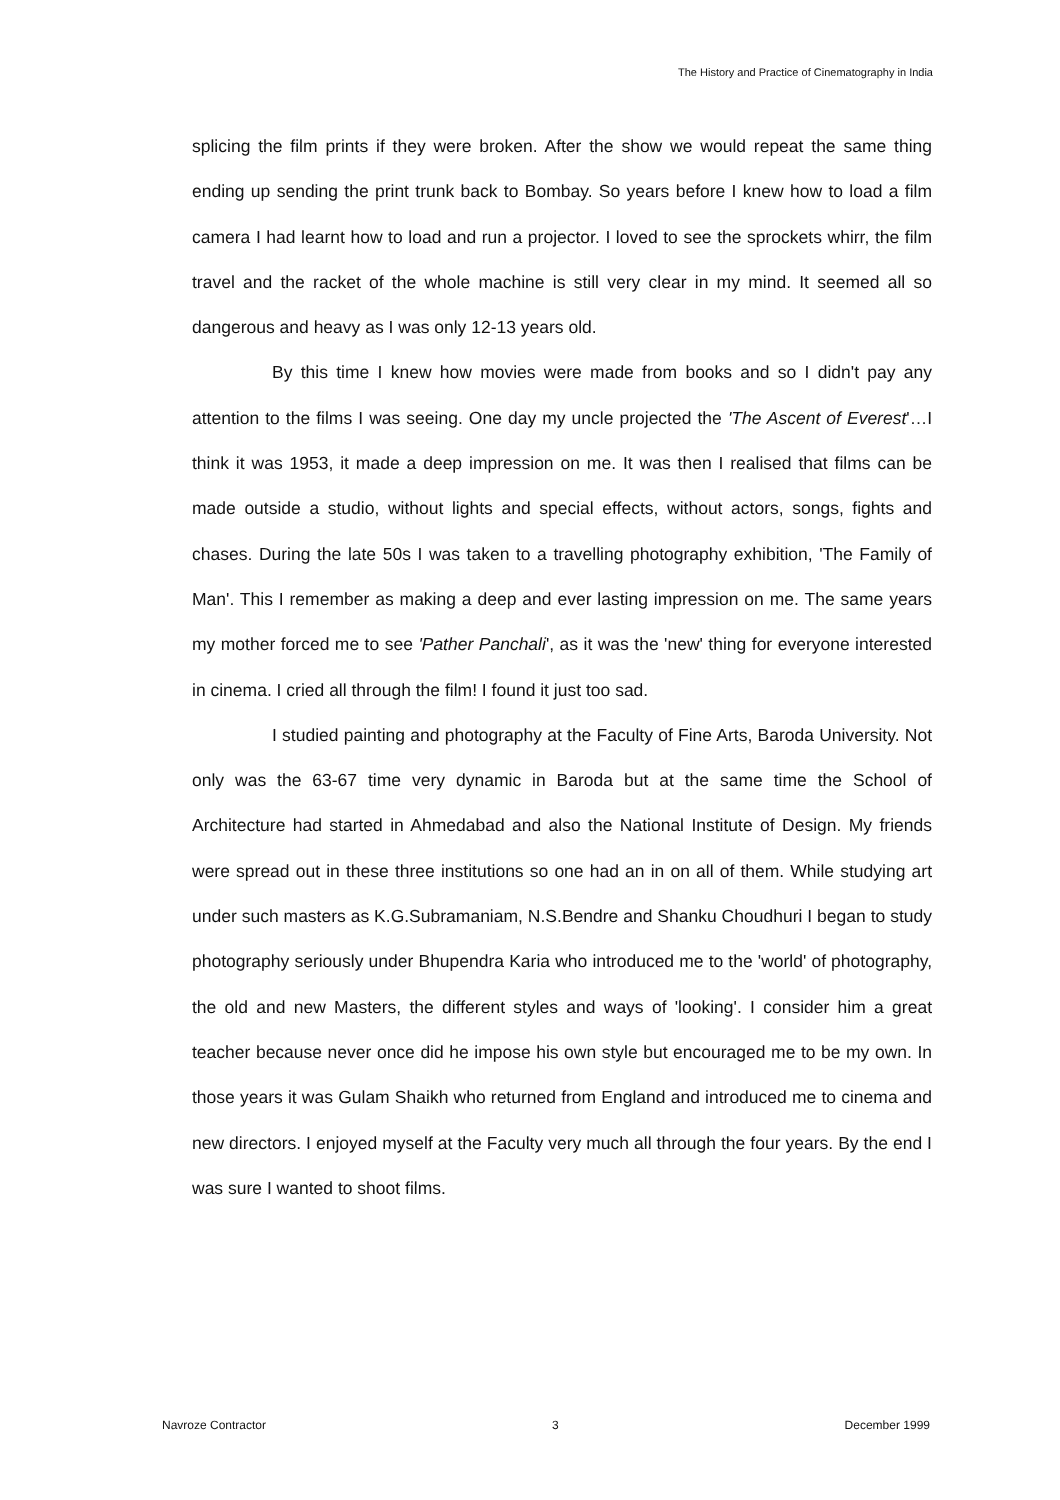The History and Practice of Cinematography in India
splicing the film prints if they were broken. After the show we would repeat the same thing ending up sending the print trunk back to Bombay. So years before I knew how to load a film camera I had learnt how to load and run a projector. I loved to see the sprockets whirr, the film travel and the racket of the whole machine is still very clear in my mind. It seemed all so dangerous and heavy as I was only 12-13 years old.
By this time I knew how movies were made from books and so I didn't pay any attention to the films I was seeing. One day my uncle projected the 'The Ascent of Everest'…I think it was 1953, it made a deep impression on me. It was then I realised that films can be made outside a studio, without lights and special effects, without actors, songs, fights and chases. During the late 50s I was taken to a travelling photography exhibition, 'The Family of Man'. This I remember as making a deep and ever lasting impression on me. The same years my mother forced me to see 'Pather Panchali', as it was the 'new' thing for everyone interested in cinema. I cried all through the film! I found it just too sad.
I studied painting and photography at the Faculty of Fine Arts, Baroda University. Not only was the 63-67 time very dynamic in Baroda but at the same time the School of Architecture had started in Ahmedabad and also the National Institute of Design. My friends were spread out in these three institutions so one had an in on all of them. While studying art under such masters as K.G.Subramaniam, N.S.Bendre and Shanku Choudhuri I began to study photography seriously under Bhupendra Karia who introduced me to the 'world' of photography, the old and new Masters, the different styles and ways of 'looking'. I consider him a great teacher because never once did he impose his own style but encouraged me to be my own. In those years it was Gulam Shaikh who returned from England and introduced me to cinema and new directors. I enjoyed myself at the Faculty very much all through the four years. By the end I was sure I wanted to shoot films.
Navroze Contractor 3 December 1999